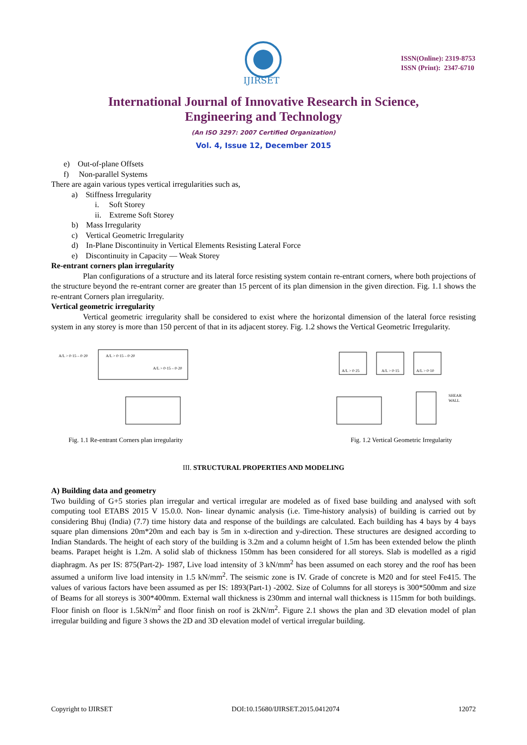IJIRSET
ISSN(Online): 2319-8753
ISSN (Print): 2347-6710
International Journal of Innovative Research in Science,
Engineering and Technology
(An ISO 3297: 2007 Certified Organization)
Vol. 4, Issue 12, December 2015
e) Out-of-plane Offsets
f) Non-parallel Systems
There are again various types vertical irregularities such as,
a) Stiffness Irregularity
i. Soft Storey
ii. Extreme Soft Storey
b) Mass Irregularity
c) Vertical Geometric Irregularity
d) In-Plane Discontinuity in Vertical Elements Resisting Lateral Force
e) Discontinuity in Capacity — Weak Storey
Re-entrant corners plan irregularity
Plan configurations of a structure and its lateral force resisting system contain re-entrant corners, where both projections of the structure beyond the re-entrant corner are greater than 15 percent of its plan dimension in the given direction. Fig. 1.1 shows the re-entrant Corners plan irregularity.
Vertical geometric irregularity
Vertical geometric irregularity shall be considered to exist where the horizontal dimension of the lateral force resisting system in any storey is more than 150 percent of that in its adjacent storey. Fig. 1.2 shows the Vertical Geometric Irregularity.
A/L > 0·15 – 0·20
A/L > 0·15 – 0·20
A/L > 0·15 – 0·20
Fig. 1.1 Re-entrant Corners plan irregularity
A/L > 0·25
A/L > 0·15
A/L > 0·10
SHEAR
WALL
Fig. 1.2 Vertical Geometric Irregularity
III. STRUCTURAL PROPERTIES AND MODELING
A) Building data and geometry
Two building of G+5 stories plan irregular and vertical irregular are modeled as of fixed base building and analysed with soft computing tool ETABS 2015 V 15.0.0. Non- linear dynamic analysis (i.e. Time-history analysis) of building is carried out by considering Bhuj (India) (7.7) time history data and response of the buildings are calculated. Each building has 4 bays by 4 bays square plan dimensions 20m*20m and each bay is 5m in x-direction and y-direction. These structures are designed according to Indian Standards. The height of each story of the building is 3.2m and a column height of 1.5m has been extended below the plinth beams. Parapet height is 1.2m. A solid slab of thickness 150mm has been considered for all storeys. Slab is modelled as a rigid diaphragm. As per IS: 875(Part-2)- 1987, Live load intensity of 3 kN/mm<sup>2</sup> has been assumed on each storey and the roof has been assumed a uniform live load intensity in 1.5 kN/mm<sup>2</sup>. The seismic zone is IV. Grade of concrete is M20 and for steel Fe415. The values of various factors have been assumed as per IS: 1893(Part-1) -2002. Size of Columns for all storeys is 300*500mm and size of Beams for all storeys is 300*400mm. External wall thickness is 230mm and internal wall thickness is 115mm for both buildings. Floor finish on floor is 1.5kN/m<sup>2</sup> and floor finish on roof is 2kN/m<sup>2</sup>. Figure 2.1 shows the plan and 3D elevation model of plan irregular building and figure 3 shows the 2D and 3D elevation model of vertical irregular building.
Copyright to IJIRSET DOI:10.15680/IJIRSET.2015.0412074 12072